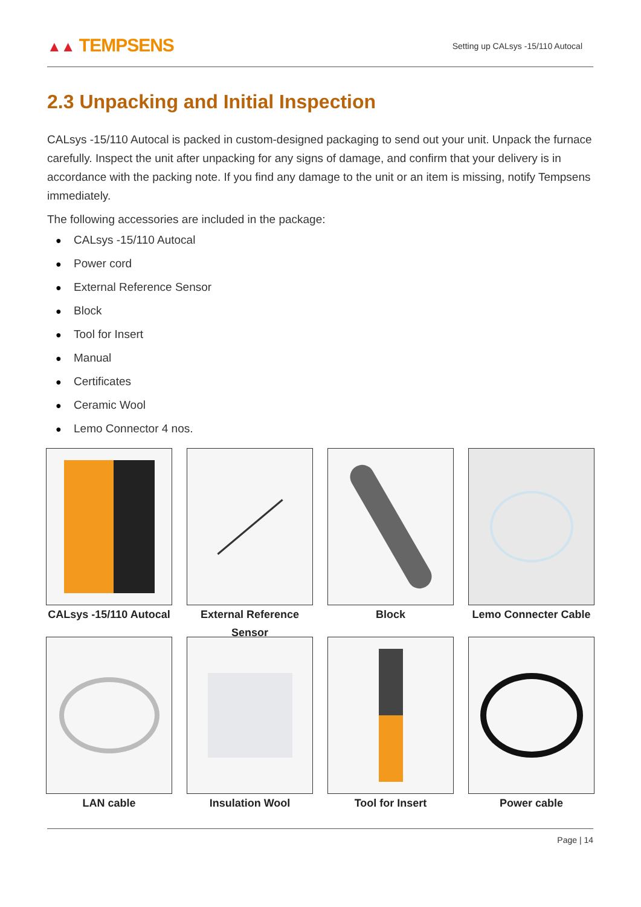▲▲ TEMPSENS
Setting up CALsys -15/110 Autocal
2.3 Unpacking and Initial Inspection
CALsys -15/110 Autocal is packed in custom-designed packaging to send out your unit. Unpack the furnace carefully. Inspect the unit after unpacking for any signs of damage, and confirm that your delivery is in accordance with the packing note. If you find any damage to the unit or an item is missing, notify Tempsens immediately.
The following accessories are included in the package:
● CALsys -15/110 Autocal
● Power cord
● External Reference Sensor
● Block
● Tool for Insert
● Manual
● Certificates
● Ceramic Wool
● Lemo Connector 4 nos.
CALsys -15/110 Autocal
External Reference Sensor
Block
Lemo Connecter Cable
LAN cable
Insulation Wool
Tool for Insert
Power cable
Page | 14